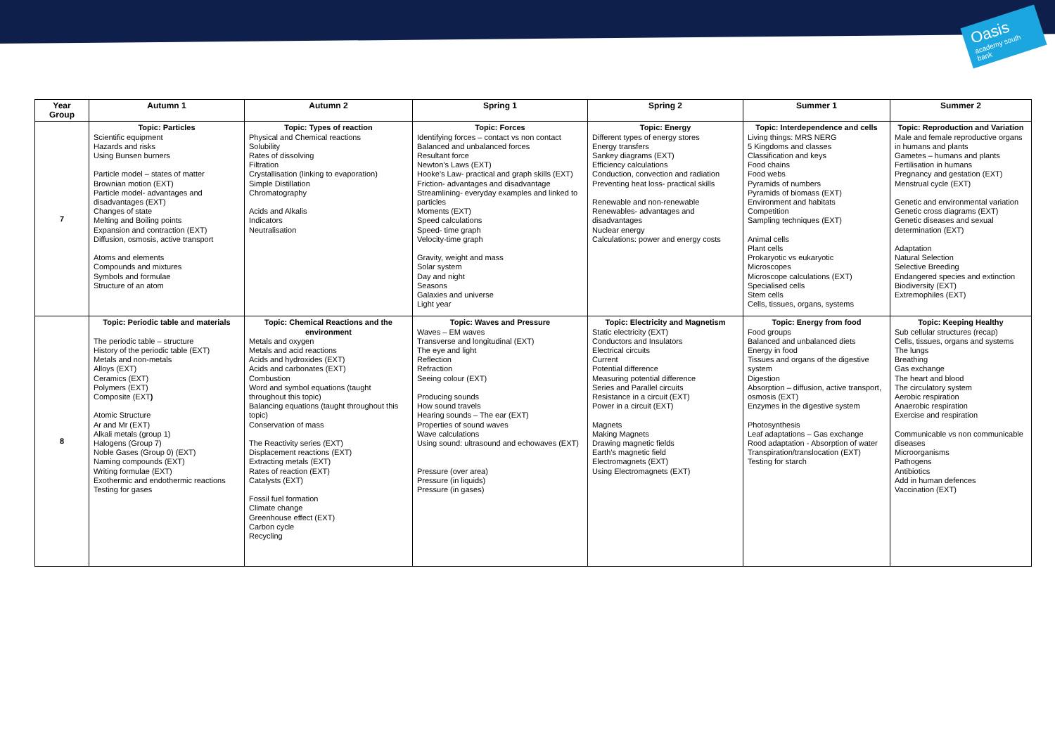Oasis
academy south bank
| Year Group | Autumn 1 | Autumn 2 | Spring 1 | Spring 2 | Summer 1 | Summer 2 |
| --- | --- | --- | --- | --- | --- | --- |
| 7 | Topic: Particles Scientific equipment Hazards and risks Using Bunsen burners Particle model – states of matter Brownian motion (EXT) Particle model- advantages and disadvantages (EXT) Changes of state Melting and Boiling points Expansion and contraction (EXT) Diffusion, osmosis, active transport Atoms and elements Compounds and mixtures Symbols and formulae Structure of an atom | Topic: Types of reaction Physical and Chemical reactions Solubility Rates of dissolving Filtration Crystallisation (linking to evaporation) Simple Distillation Chromatography Acids and Alkalis Indicators Neutralisation | Topic: Forces Identifying forces – contact vs non contact Balanced and unbalanced forces Resultant force Newton’s Laws (EXT) Hooke’s Law- practical and graph skills (EXT) Friction- advantages and disadvantage Streamlining- everyday examples and linked to particles Moments (EXT) Speed calculations Speed- time graph Velocity-time graph Gravity, weight and mass Solar system Day and night Seasons Galaxies and universe Light year | Topic: Energy Different types of energy stores Energy transfers Sankey diagrams (EXT) Efficiency calculations Conduction, convection and radiation Preventing heat loss- practical skills Renewable and non-renewable Renewables- advantages and disadvantages Nuclear energy Calculations: power and energy costs | Topic: Interdependence and cells Living things: MRS NERG 5 Kingdoms and classes Classification and keys Food chains Food webs Pyramids of numbers Pyramids of biomass (EXT) Environment and habitats Competition Sampling techniques (EXT) Animal cells Plant cells Prokaryotic vs eukaryotic Microscopes Microscope calculations (EXT) Specialised cells Stem cells Cells, tissues, organs, systems | Topic: Reproduction and Variation Male and female reproductive organs in humans and plants Gametes – humans and plants Fertilisation in humans Pregnancy and gestation (EXT) Menstrual cycle (EXT) Genetic and environmental variation Genetic cross diagrams (EXT) Genetic diseases and sexual determination (EXT) Adaptation Natural Selection Selective Breeding Endangered species and extinction Biodiversity (EXT) Extremophiles (EXT) |
| 8 | Topic: Periodic table and materials The periodic table – structure History of the periodic table (EXT) Metals and non-metals Alloys (EXT) Ceramics (EXT) Polymers (EXT) Composite (EXT ) Atomic Structure Ar and Mr (EXT) Alkali metals (group 1) Halogens (Group 7) Noble Gases (Group 0) (EXT) Naming compounds (EXT) Writing formulae (EXT) Exothermic and endothermic reactions Testing for gases | Topic: Chemical Reactions and the environment Metals and oxygen Metals and acid reactions Acids and hydroxides (EXT) Acids and carbonates (EXT) Combustion Word and symbol equations (taught throughout this topic) Balancing equations (taught throughout this topic) Conservation of mass The Reactivity series (EXT) Displacement reactions (EXT) Extracting metals (EXT) Rates of reaction (EXT) Catalysts (EXT) Fossil fuel formation Climate change Greenhouse effect (EXT) Carbon cycle Recycling | Topic: Waves and Pressure Waves – EM waves Transverse and longitudinal (EXT) The eye and light Reflection Refraction Seeing colour (EXT) Producing sounds How sound travels Hearing sounds – The ear (EXT) Properties of sound waves Wave calculations Using sound: ultrasound and echowaves (EXT) Pressure (over area) Pressure (in liquids) Pressure (in gases) | Topic: Electricity and Magnetism Static electricity (EXT) Conductors and Insulators Electrical circuits Current Potential difference Measuring potential difference Series and Parallel circuits Resistance in a circuit (EXT) Power in a circuit (EXT) Magnets Making Magnets Drawing magnetic fields Earth’s magnetic field Electromagnets (EXT) Using Electromagnets (EXT) | Topic: Energy from food Food groups Balanced and unbalanced diets Energy in food Tissues and organs of the digestive system Digestion Absorption – diffusion, active transport, osmosis (EXT) Enzymes in the digestive system Photosynthesis Leaf adaptations – Gas exchange Rood adaptation - Absorption of water Transpiration/translocation (EXT) Testing for starch | Topic: Keeping Healthy Sub cellular structures (recap) Cells, tissues, organs and systems The lungs Breathing Gas exchange The heart and blood The circulatory system Aerobic respiration Anaerobic respiration Exercise and respiration Communicable vs non communicable diseases Microorganisms Pathogens Antibiotics Add in human defences Vaccination (EXT) |